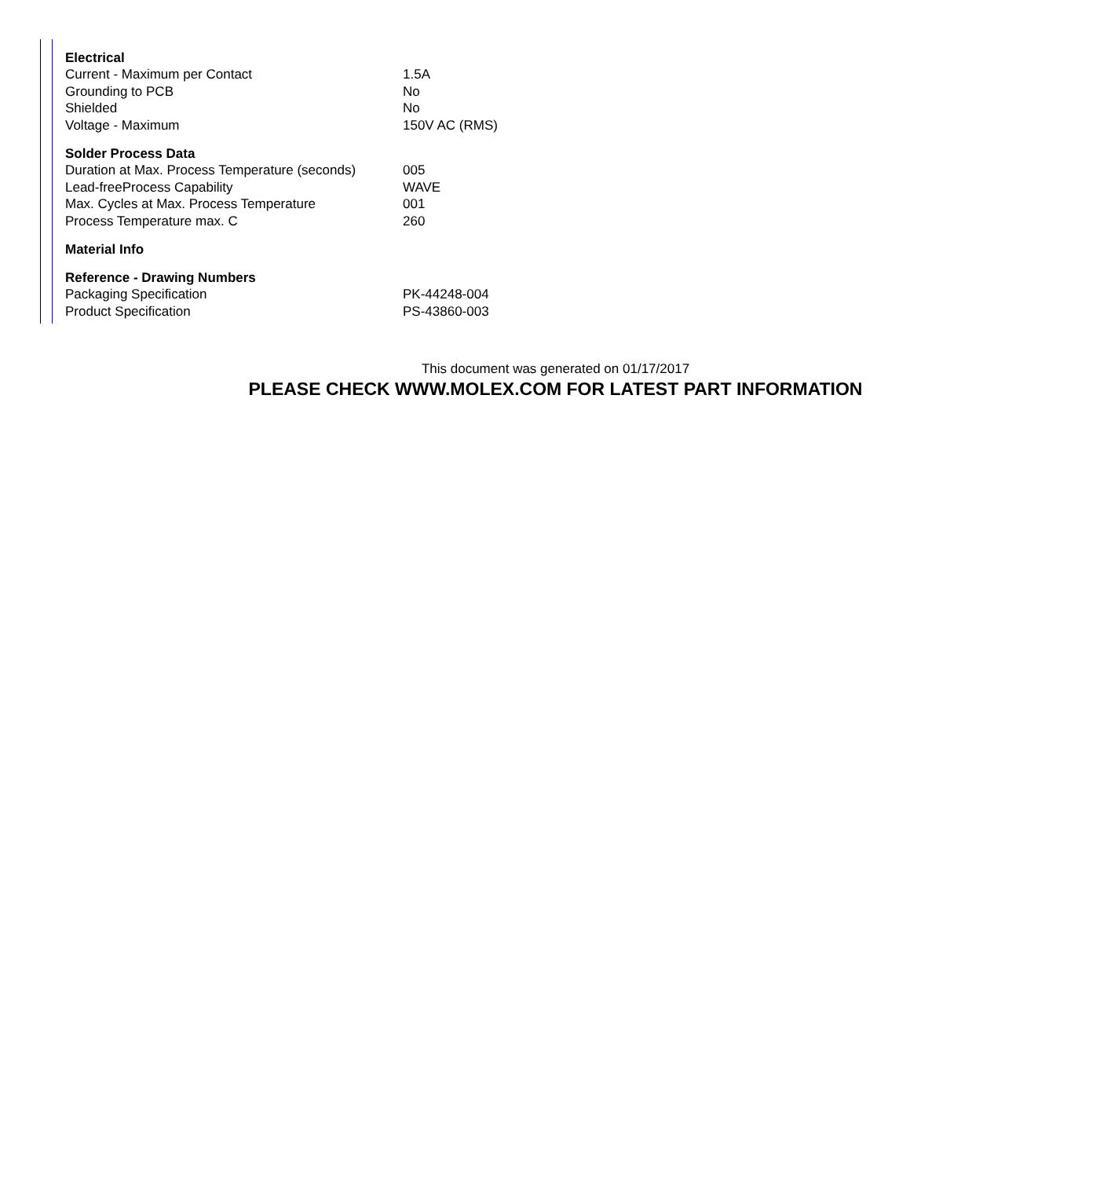| Electrical | |
| --- | --- |
| Current - Maximum per Contact | 1.5A |
| Grounding to PCB | No |
| Shielded | No |
| Voltage - Maximum | 150V AC (RMS) |
| Solder Process Data | |
| Duration at Max. Process Temperature (seconds) | 005 |
| Lead-freeProcess Capability | WAVE |
| Max. Cycles at Max. Process Temperature | 001 |
| Process Temperature max. C | 260 |
| Material Info | |
| Reference - Drawing Numbers | |
| Packaging Specification | PK-44248-004 |
| Product Specification | PS-43860-003 |
This document was generated on 01/17/2017
PLEASE CHECK WWW.MOLEX.COM FOR LATEST PART INFORMATION